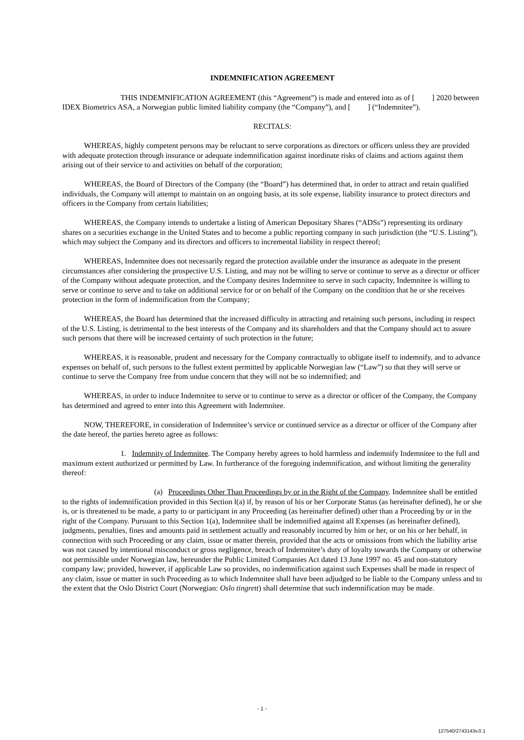INDEMNIFICATION AGREEMENT
THIS INDEMNIFICATION AGREEMENT (this “Agreement”) is made and entered into as of [ ] 2020 between IDEX Biometrics ASA, a Norwegian public limited liability company (the “Company”), and [ ] (“Indemnitee”).
RECITALS:
WHEREAS, highly competent persons may be reluctant to serve corporations as directors or officers unless they are provided with adequate protection through insurance or adequate indemnification against inordinate risks of claims and actions against them arising out of their service to and activities on behalf of the corporation;
WHEREAS, the Board of Directors of the Company (the “Board”) has determined that, in order to attract and retain qualified individuals, the Company will attempt to maintain on an ongoing basis, at its sole expense, liability insurance to protect directors and officers in the Company from certain liabilities;
WHEREAS, the Company intends to undertake a listing of American Depositary Shares (“ADSs”) representing its ordinary shares on a securities exchange in the United States and to become a public reporting company in such jurisdiction (the “U.S. Listing”), which may subject the Company and its directors and officers to incremental liability in respect thereof;
WHEREAS, Indemnitee does not necessarily regard the protection available under the insurance as adequate in the present circumstances after considering the prospective U.S. Listing, and may not be willing to serve or continue to serve as a director or officer of the Company without adequate protection, and the Company desires Indemnitee to serve in such capacity, Indemnitee is willing to serve or continue to serve and to take on additional service for or on behalf of the Company on the condition that he or she receives protection in the form of indemnification from the Company;
WHEREAS, the Board has determined that the increased difficulty in attracting and retaining such persons, including in respect of the U.S. Listing, is detrimental to the best interests of the Company and its shareholders and that the Company should act to assure such persons that there will be increased certainty of such protection in the future;
WHEREAS, it is reasonable, prudent and necessary for the Company contractually to obligate itself to indemnify, and to advance expenses on behalf of, such persons to the fullest extent permitted by applicable Norwegian law (“Law”) so that they will serve or continue to serve the Company free from undue concern that they will not be so indemnified; and
WHEREAS, in order to induce Indemnitee to serve or to continue to serve as a director or officer of the Company, the Company has determined and agreed to enter into this Agreement with Indemnitee.
NOW, THEREFORE, in consideration of Indemnitee’s service or continued service as a director or officer of the Company after the date hereof, the parties hereto agree as follows:
1. Indemnity of Indemnitee. The Company hereby agrees to hold harmless and indemnify Indemnitee to the full and maximum extent authorized or permitted by Law. In furtherance of the foregoing indemnification, and without limiting the generality thereof:
(a) Proceedings Other Than Proceedings by or in the Right of the Company. Indemnitee shall be entitled to the rights of indemnification provided in this Section l(a) if, by reason of his or her Corporate Status (as hereinafter defined), he or she is, or is threatened to be made, a party to or participant in any Proceeding (as hereinafter defined) other than a Proceeding by or in the right of the Company. Pursuant to this Section 1(a), Indemnitee shall be indemnified against all Expenses (as hereinafter defined), judgments, penalties, fines and amounts paid in settlement actually and reasonably incurred by him or her, or on his or her behalf, in connection with such Proceeding or any claim, issue or matter therein, provided that the acts or omissions from which the liability arise was not caused by intentional misconduct or gross negligence, breach of Indemnitee’s duty of loyalty towards the Company or otherwise not permissible under Norwegian law, hereunder the Public Limited Companies Act dated 13 June 1997 no. 45 and non-statutory company law; provided, however, if applicable Law so provides, no indemnification against such Expenses shall be made in respect of any claim, issue or matter in such Proceeding as to which Indemnitee shall have been adjudged to be liable to the Company unless and to the extent that the Oslo District Court (Norwegian: Oslo tingrett) shall determine that such indemnification may be made.
- 1 -
127540/2743143v.0.1